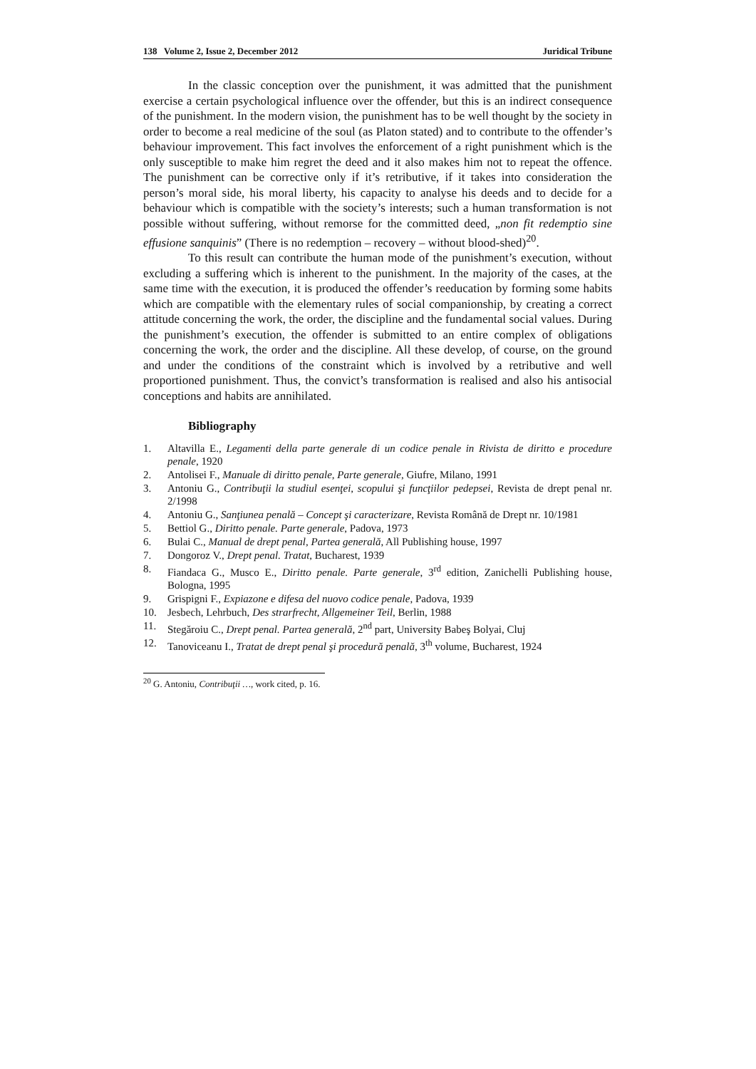138 Volume 2, Issue 2, December 2012 Juridical Tribune
In the classic conception over the punishment, it was admitted that the punishment exercise a certain psychological influence over the offender, but this is an indirect consequence of the punishment. In the modern vision, the punishment has to be well thought by the society in order to become a real medicine of the soul (as Platon stated) and to contribute to the offender’s behaviour improvement. This fact involves the enforcement of a right punishment which is the only susceptible to make him regret the deed and it also makes him not to repeat the offence. The punishment can be corrective only if it’s retributive, if it takes into consideration the person’s moral side, his moral liberty, his capacity to analyse his deeds and to decide for a behaviour which is compatible with the society’s interests; such a human transformation is not possible without suffering, without remorse for the committed deed, „non fit redemptio sine effusione sanquinis” (There is no redemption – recovery – without blood-shed)<sup>20</sup>.
To this result can contribute the human mode of the punishment’s execution, without excluding a suffering which is inherent to the punishment. In the majority of the cases, at the same time with the execution, it is produced the offender’s reeducation by forming some habits which are compatible with the elementary rules of social companionship, by creating a correct attitude concerning the work, the order, the discipline and the fundamental social values. During the punishment’s execution, the offender is submitted to an entire complex of obligations concerning the work, the order and the discipline. All these develop, of course, on the ground and under the conditions of the constraint which is involved by a retributive and well proportioned punishment. Thus, the convict’s transformation is realised and also his antisocial conceptions and habits are annihilated.
Bibliography
1. Altavilla E., Legamenti della parte generale di un codice penale in Rivista de diritto e procedure penale, 1920
2. Antolisei F., Manuale di diritto penale, Parte generale, Giufre, Milano, 1991
3. Antoniu G., Contribuţii la studiul esenţei, scopului şi funcţiilor pedepsei, Revista de drept penal nr. 2/1998
4. Antoniu G., Sanţiunea penală – Concept şi caracterizare, Revista Română de Drept nr. 10/1981
5. Bettiol G., Diritto penale. Parte generale, Padova, 1973
6. Bulai C., Manual de drept penal, Partea generală, All Publishing house, 1997
7. Dongoroz V., Drept penal. Tratat, Bucharest, 1939
8. Fiandaca G., Musco E., Diritto penale. Parte generale, 3<sup>rd</sup> edition, Zanichelli Publishing house, Bologna, 1995
9. Grispigni F., Expiazone e difesa del nuovo codice penale, Padova, 1939
10. Jesbech, Lehrbuch, Des strarfrecht, Allgemeiner Teil, Berlin, 1988
11. Stegăroiu C., Drept penal. Partea generală, 2<sup>nd</sup> part, University Babeş Bolyai, Cluj
12. Tanoviceanu I., Tratat de drept penal şi procedură penală, 3<sup>th</sup> volume, Bucharest, 1924
<sup>20</sup> G. Antoniu, Contribuţii …, work cited, p. 16.